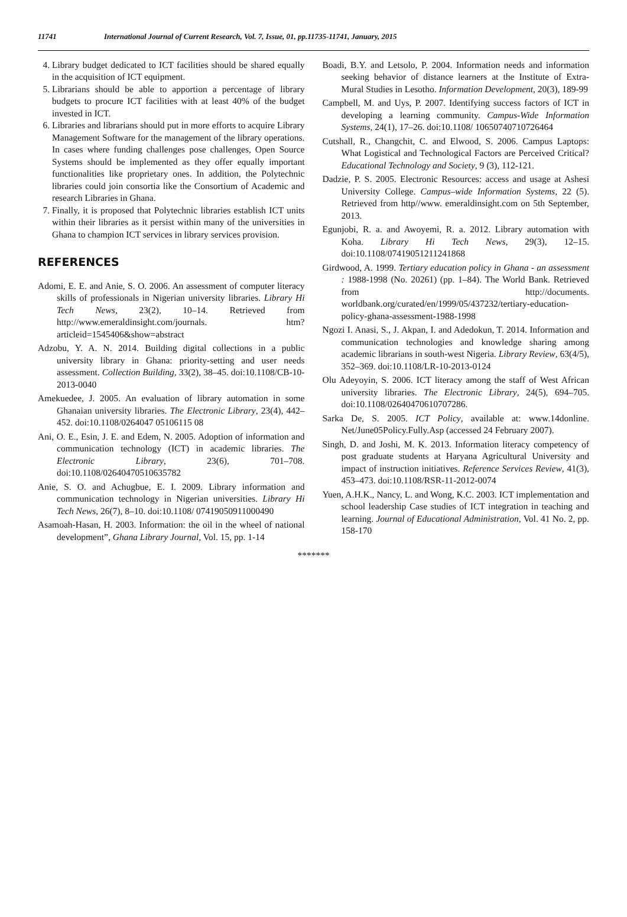11741 International Journal of Current Research, Vol. 7, Issue, 01, pp.11735-11741, January, 2015
4. Library budget dedicated to ICT facilities should be shared equally in the acquisition of ICT equipment.
5. Librarians should be able to apportion a percentage of library budgets to procure ICT facilities with at least 40% of the budget invested in ICT.
6. Libraries and librarians should put in more efforts to acquire Library Management Software for the management of the library operations. In cases where funding challenges pose challenges, Open Source Systems should be implemented as they offer equally important functionalities like proprietary ones. In addition, the Polytechnic libraries could join consortia like the Consortium of Academic and research Libraries in Ghana.
7. Finally, it is proposed that Polytechnic libraries establish ICT units within their libraries as it persist within many of the universities in Ghana to champion ICT services in library services provision.
REFERENCES
Adomi, E. E. and Anie, S. O. 2006. An assessment of computer literacy skills of professionals in Nigerian university libraries. Library Hi Tech News, 23(2), 10–14. Retrieved from http://www.emeraldinsight.com/journals. htm?articleid=1545406&show=abstract
Adzobu, Y. A. N. 2014. Building digital collections in a public university library in Ghana: priority-setting and user needs assessment. Collection Building, 33(2), 38–45. doi:10.1108/CB-10-2013-0040
Amekuedee, J. 2005. An evaluation of library automation in some Ghanaian university libraries. The Electronic Library, 23(4), 442–452. doi:10.1108/0264047 05106115 08
Ani, O. E., Esin, J. E. and Edem, N. 2005. Adoption of information and communication technology (ICT) in academic libraries. The Electronic Library, 23(6), 701–708. doi:10.1108/02640470510635782
Anie, S. O. and Achugbue, E. I. 2009. Library information and communication technology in Nigerian universities. Library Hi Tech News, 26(7), 8–10. doi:10.1108/ 07419050911000490
Asamoah-Hasan, H. 2003. Information: the oil in the wheel of national development”, Ghana Library Journal, Vol. 15, pp. 1-14
Boadi, B.Y. and Letsolo, P. 2004. Information needs and information seeking behavior of distance learners at the Institute of Extra-Mural Studies in Lesotho. Information Development, 20(3), 189-99
Campbell, M. and Uys, P. 2007. Identifying success factors of ICT in developing a learning community. Campus-Wide Information Systems, 24(1), 17–26. doi:10.1108/ 10650740710726464
Cutshall, R., Changchit, C. and Elwood, S. 2006. Campus Laptops: What Logistical and Technological Factors are Perceived Critical? Educational Technology and Society, 9 (3), 112-121.
Dadzie, P. S. 2005. Electronic Resources: access and usage at Ashesi University College. Campus–wide Information Systems, 22 (5). Retrieved from http//www. emeraldinsight.com on 5th September, 2013.
Egunjobi, R. a. and Awoyemi, R. a. 2012. Library automation with Koha. Library Hi Tech News, 29(3), 12–15. doi:10.1108/07419051211241868
Girdwood, A. 1999. Tertiary education policy in Ghana - an assessment : 1988-1998 (No. 20261) (pp. 1–84). The World Bank. Retrieved from http://documents. worldbank.org/curated/en/1999/05/437232/tertiary-education-policy-ghana-assessment-1988-1998
Ngozi I. Anasi, S., J. Akpan, I. and Adedokun, T. 2014. Information and communication technologies and knowledge sharing among academic librarians in south-west Nigeria. Library Review, 63(4/5), 352–369. doi:10.1108/LR-10-2013-0124
Olu Adeyoyin, S. 2006. ICT literacy among the staff of West African university libraries. The Electronic Library, 24(5), 694–705. doi:10.1108/02640470610707286.
Sarka De, S. 2005. ICT Policy, available at: www.14donline. Net/June05Policy.Fully.Asp (accessed 24 February 2007).
Singh, D. and Joshi, M. K. 2013. Information literacy competency of post graduate students at Haryana Agricultural University and impact of instruction initiatives. Reference Services Review, 41(3), 453–473. doi:10.1108/RSR-11-2012-0074
Yuen, A.H.K., Nancy, L. and Wong, K.C. 2003. ICT implementation and school leadership Case studies of ICT integration in teaching and learning. Journal of Educational Administration, Vol. 41 No. 2, pp. 158-170
*******